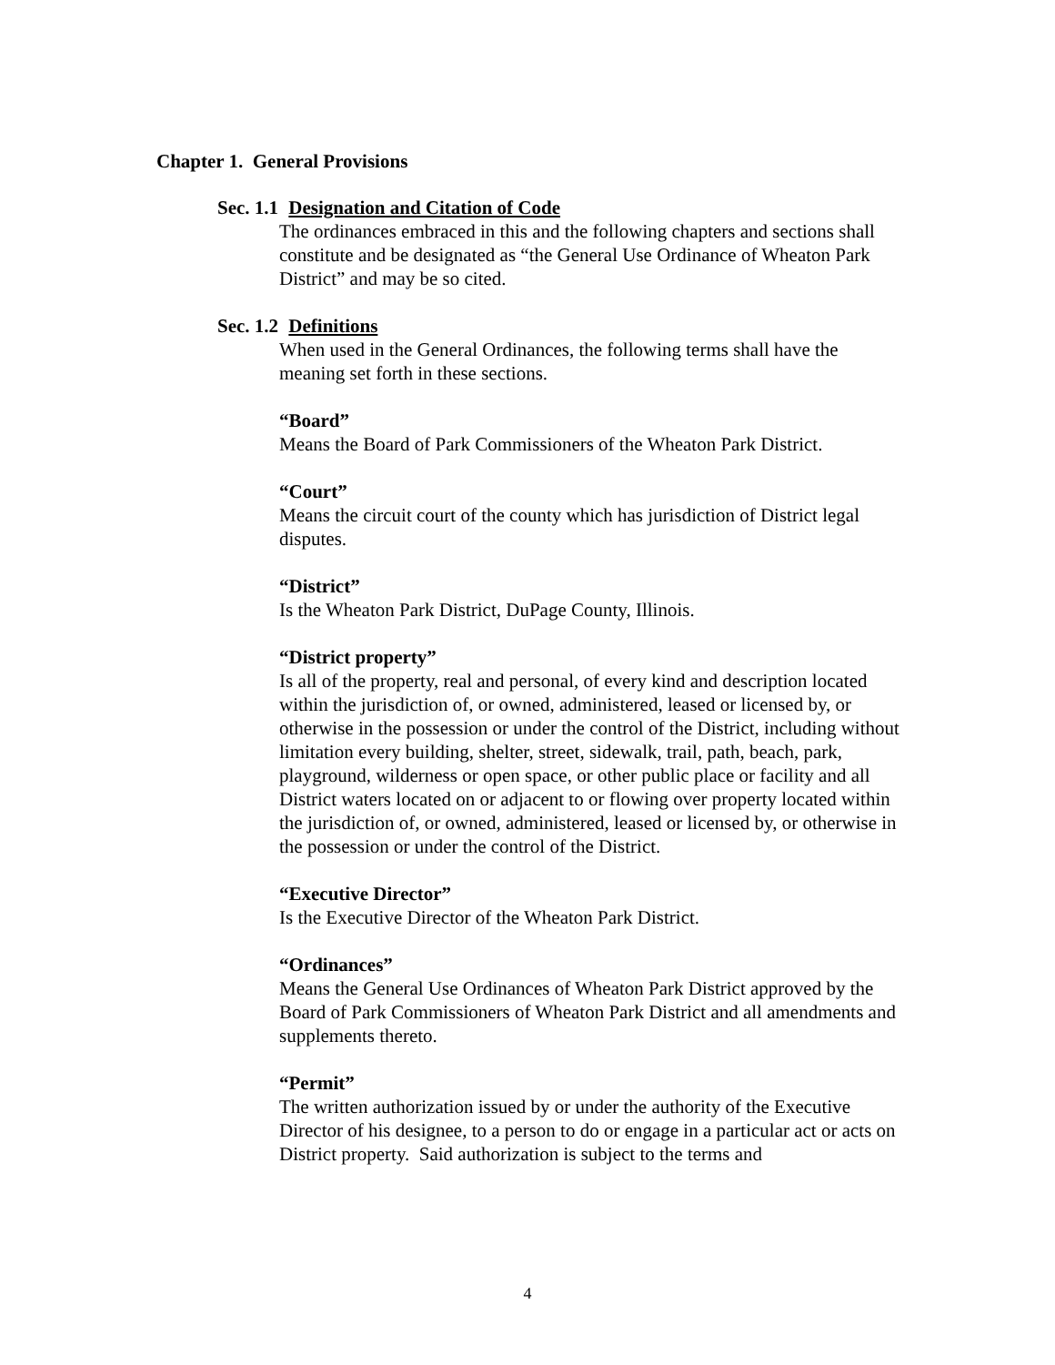Chapter 1. General Provisions
Sec. 1.1 Designation and Citation of Code
The ordinances embraced in this and the following chapters and sections shall constitute and be designated as “the General Use Ordinance of Wheaton Park District” and may be so cited.
Sec. 1.2 Definitions
When used in the General Ordinances, the following terms shall have the meaning set forth in these sections.
“Board”
Means the Board of Park Commissioners of the Wheaton Park District.
“Court”
Means the circuit court of the county which has jurisdiction of District legal disputes.
“District”
Is the Wheaton Park District, DuPage County, Illinois.
“District property”
Is all of the property, real and personal, of every kind and description located within the jurisdiction of, or owned, administered, leased or licensed by, or otherwise in the possession or under the control of the District, including without limitation every building, shelter, street, sidewalk, trail, path, beach, park, playground, wilderness or open space, or other public place or facility and all District waters located on or adjacent to or flowing over property located within the jurisdiction of, or owned, administered, leased or licensed by, or otherwise in the possession or under the control of the District.
“Executive Director”
Is the Executive Director of the Wheaton Park District.
“Ordinances”
Means the General Use Ordinances of Wheaton Park District approved by the Board of Park Commissioners of Wheaton Park District and all amendments and supplements thereto.
“Permit”
The written authorization issued by or under the authority of the Executive Director of his designee, to a person to do or engage in a particular act or acts on District property. Said authorization is subject to the terms and
4